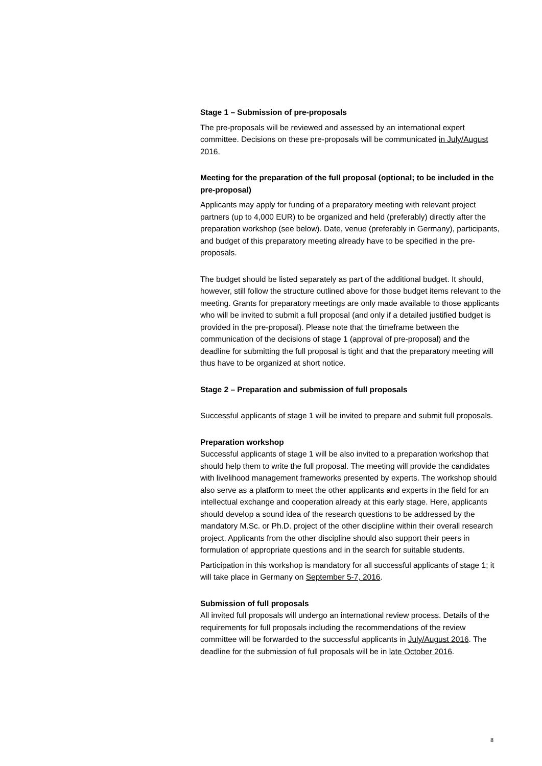Stage 1 – Submission of pre-proposals
The pre-proposals will be reviewed and assessed by an international expert committee. Decisions on these pre-proposals will be communicated in July/August 2016.
Meeting for the preparation of the full proposal (optional; to be included in the pre-proposal)
Applicants may apply for funding of a preparatory meeting with relevant project partners (up to 4,000 EUR) to be organized and held (preferably) directly after the preparation workshop (see below). Date, venue (preferably in Germany), participants, and budget of this preparatory meeting already have to be specified in the pre-proposals.
The budget should be listed separately as part of the additional budget. It should, however, still follow the structure outlined above for those budget items relevant to the meeting. Grants for preparatory meetings are only made available to those applicants who will be invited to submit a full proposal (and only if a detailed justified budget is provided in the pre-proposal). Please note that the timeframe between the communication of the decisions of stage 1 (approval of pre-proposal) and the deadline for submitting the full proposal is tight and that the preparatory meeting will thus have to be organized at short notice.
Stage 2 – Preparation and submission of full proposals
Successful applicants of stage 1 will be invited to prepare and submit full proposals.
Preparation workshop
Successful applicants of stage 1 will be also invited to a preparation workshop that should help them to write the full proposal. The meeting will provide the candidates with livelihood management frameworks presented by experts. The workshop should also serve as a platform to meet the other applicants and experts in the field for an intellectual exchange and cooperation already at this early stage. Here, applicants should develop a sound idea of the research questions to be addressed by the mandatory M.Sc. or Ph.D. project of the other discipline within their overall research project. Applicants from the other discipline should also support their peers in formulation of appropriate questions and in the search for suitable students.
Participation in this workshop is mandatory for all successful applicants of stage 1; it will take place in Germany on September 5-7, 2016.
Submission of full proposals
All invited full proposals will undergo an international review process. Details of the requirements for full proposals including the recommendations of the review committee will be forwarded to the successful applicants in July/August 2016. The deadline for the submission of full proposals will be in late October 2016.
8